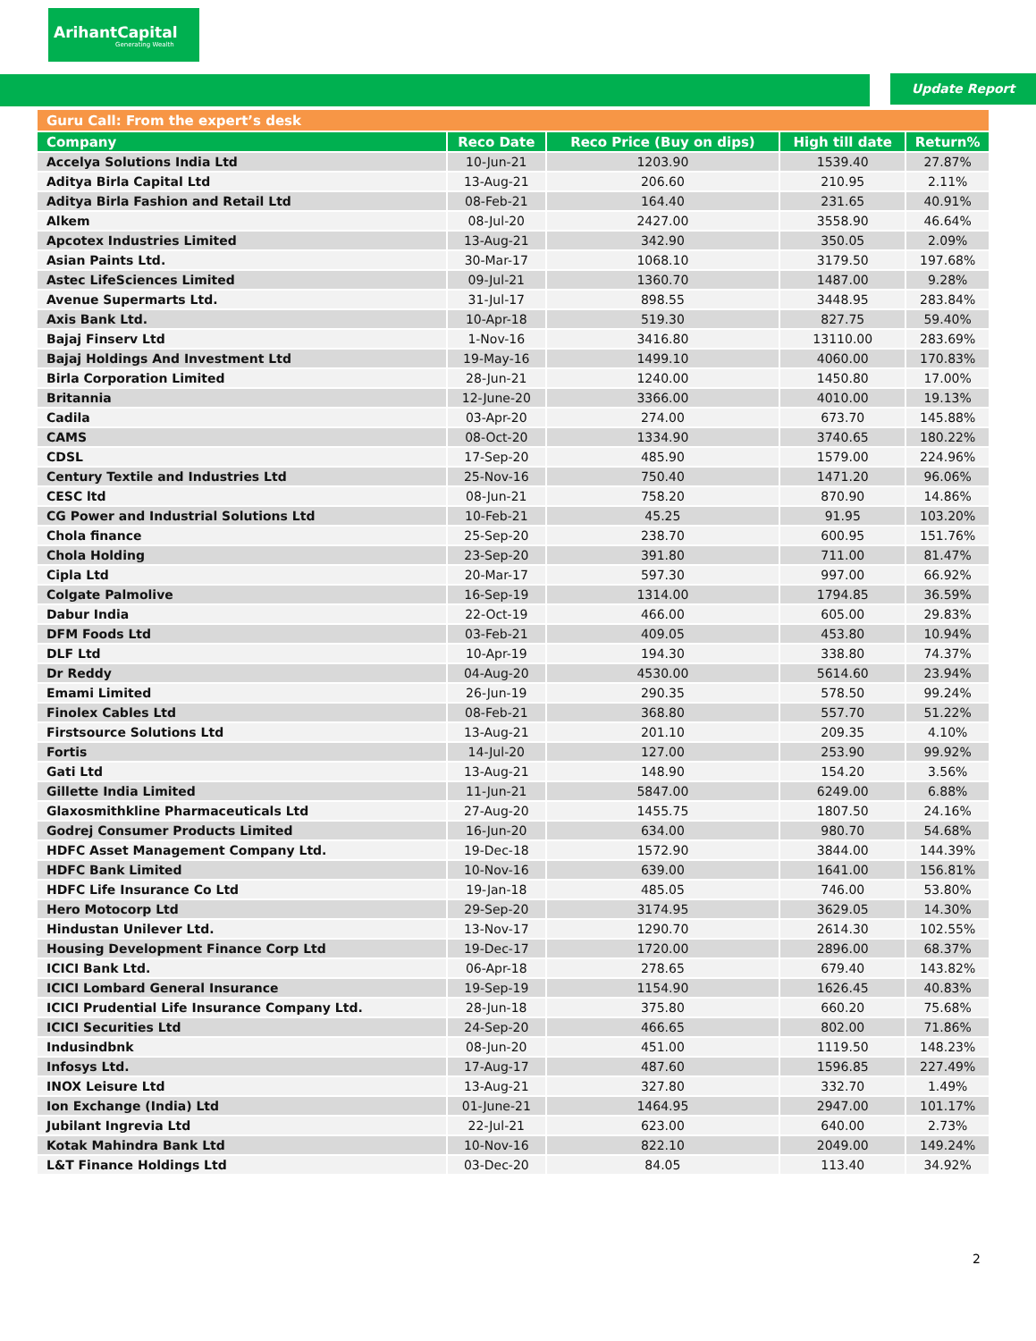ArihantCapital
Generating Wealth
Update Report
| Guru Call: From the expert’s desk | | | | |
| Company | Reco Date | Reco Price (Buy on dips) | High till date | Return% |
| Accelya Solutions India Ltd | 10-Jun-21 | 1203.90 | 1539.40 | 27.87% |
| Aditya Birla Capital Ltd | 13-Aug-21 | 206.60 | 210.95 | 2.11% |
| Aditya Birla Fashion and Retail Ltd | 08-Feb-21 | 164.40 | 231.65 | 40.91% |
| Alkem | 08-Jul-20 | 2427.00 | 3558.90 | 46.64% |
| Apcotex Industries Limited | 13-Aug-21 | 342.90 | 350.05 | 2.09% |
| Asian Paints Ltd. | 30-Mar-17 | 1068.10 | 3179.50 | 197.68% |
| Astec LifeSciences Limited | 09-Jul-21 | 1360.70 | 1487.00 | 9.28% |
| Avenue Supermarts Ltd. | 31-Jul-17 | 898.55 | 3448.95 | 283.84% |
| Axis Bank Ltd. | 10-Apr-18 | 519.30 | 827.75 | 59.40% |
| Bajaj Finserv Ltd | 1-Nov-16 | 3416.80 | 13110.00 | 283.69% |
| Bajaj Holdings And Investment Ltd | 19-May-16 | 1499.10 | 4060.00 | 170.83% |
| Birla Corporation Limited | 28-Jun-21 | 1240.00 | 1450.80 | 17.00% |
| Britannia | 12-June-20 | 3366.00 | 4010.00 | 19.13% |
| Cadila | 03-Apr-20 | 274.00 | 673.70 | 145.88% |
| CAMS | 08-Oct-20 | 1334.90 | 3740.65 | 180.22% |
| CDSL | 17-Sep-20 | 485.90 | 1579.00 | 224.96% |
| Century Textile and Industries Ltd | 25-Nov-16 | 750.40 | 1471.20 | 96.06% |
| CESC ltd | 08-Jun-21 | 758.20 | 870.90 | 14.86% |
| CG Power and Industrial Solutions Ltd | 10-Feb-21 | 45.25 | 91.95 | 103.20% |
| Chola finance | 25-Sep-20 | 238.70 | 600.95 | 151.76% |
| Chola Holding | 23-Sep-20 | 391.80 | 711.00 | 81.47% |
| Cipla Ltd | 20-Mar-17 | 597.30 | 997.00 | 66.92% |
| Colgate Palmolive | 16-Sep-19 | 1314.00 | 1794.85 | 36.59% |
| Dabur India | 22-Oct-19 | 466.00 | 605.00 | 29.83% |
| DFM Foods Ltd | 03-Feb-21 | 409.05 | 453.80 | 10.94% |
| DLF Ltd | 10-Apr-19 | 194.30 | 338.80 | 74.37% |
| Dr Reddy | 04-Aug-20 | 4530.00 | 5614.60 | 23.94% |
| Emami Limited | 26-Jun-19 | 290.35 | 578.50 | 99.24% |
| Finolex Cables Ltd | 08-Feb-21 | 368.80 | 557.70 | 51.22% |
| Firstsource Solutions Ltd | 13-Aug-21 | 201.10 | 209.35 | 4.10% |
| Fortis | 14-Jul-20 | 127.00 | 253.90 | 99.92% |
| Gati Ltd | 13-Aug-21 | 148.90 | 154.20 | 3.56% |
| Gillette India Limited | 11-Jun-21 | 5847.00 | 6249.00 | 6.88% |
| Glaxosmithkline Pharmaceuticals Ltd | 27-Aug-20 | 1455.75 | 1807.50 | 24.16% |
| Godrej Consumer Products Limited | 16-Jun-20 | 634.00 | 980.70 | 54.68% |
| HDFC Asset Management Company Ltd. | 19-Dec-18 | 1572.90 | 3844.00 | 144.39% |
| HDFC Bank Limited | 10-Nov-16 | 639.00 | 1641.00 | 156.81% |
| HDFC Life Insurance Co Ltd | 19-Jan-18 | 485.05 | 746.00 | 53.80% |
| Hero Motocorp Ltd | 29-Sep-20 | 3174.95 | 3629.05 | 14.30% |
| Hindustan Unilever Ltd. | 13-Nov-17 | 1290.70 | 2614.30 | 102.55% |
| Housing Development Finance Corp Ltd | 19-Dec-17 | 1720.00 | 2896.00 | 68.37% |
| ICICI Bank Ltd. | 06-Apr-18 | 278.65 | 679.40 | 143.82% |
| ICICI Lombard General Insurance | 19-Sep-19 | 1154.90 | 1626.45 | 40.83% |
| ICICI Prudential Life Insurance Company Ltd. | 28-Jun-18 | 375.80 | 660.20 | 75.68% |
| ICICI Securities Ltd | 24-Sep-20 | 466.65 | 802.00 | 71.86% |
| Indusindbnk | 08-Jun-20 | 451.00 | 1119.50 | 148.23% |
| Infosys Ltd. | 17-Aug-17 | 487.60 | 1596.85 | 227.49% |
| INOX Leisure Ltd | 13-Aug-21 | 327.80 | 332.70 | 1.49% |
| Ion Exchange (India) Ltd | 01-June-21 | 1464.95 | 2947.00 | 101.17% |
| Jubilant Ingrevia Ltd | 22-Jul-21 | 623.00 | 640.00 | 2.73% |
| Kotak Mahindra Bank Ltd | 10-Nov-16 | 822.10 | 2049.00 | 149.24% |
| L&T Finance Holdings Ltd | 03-Dec-20 | 84.05 | 113.40 | 34.92% |
2